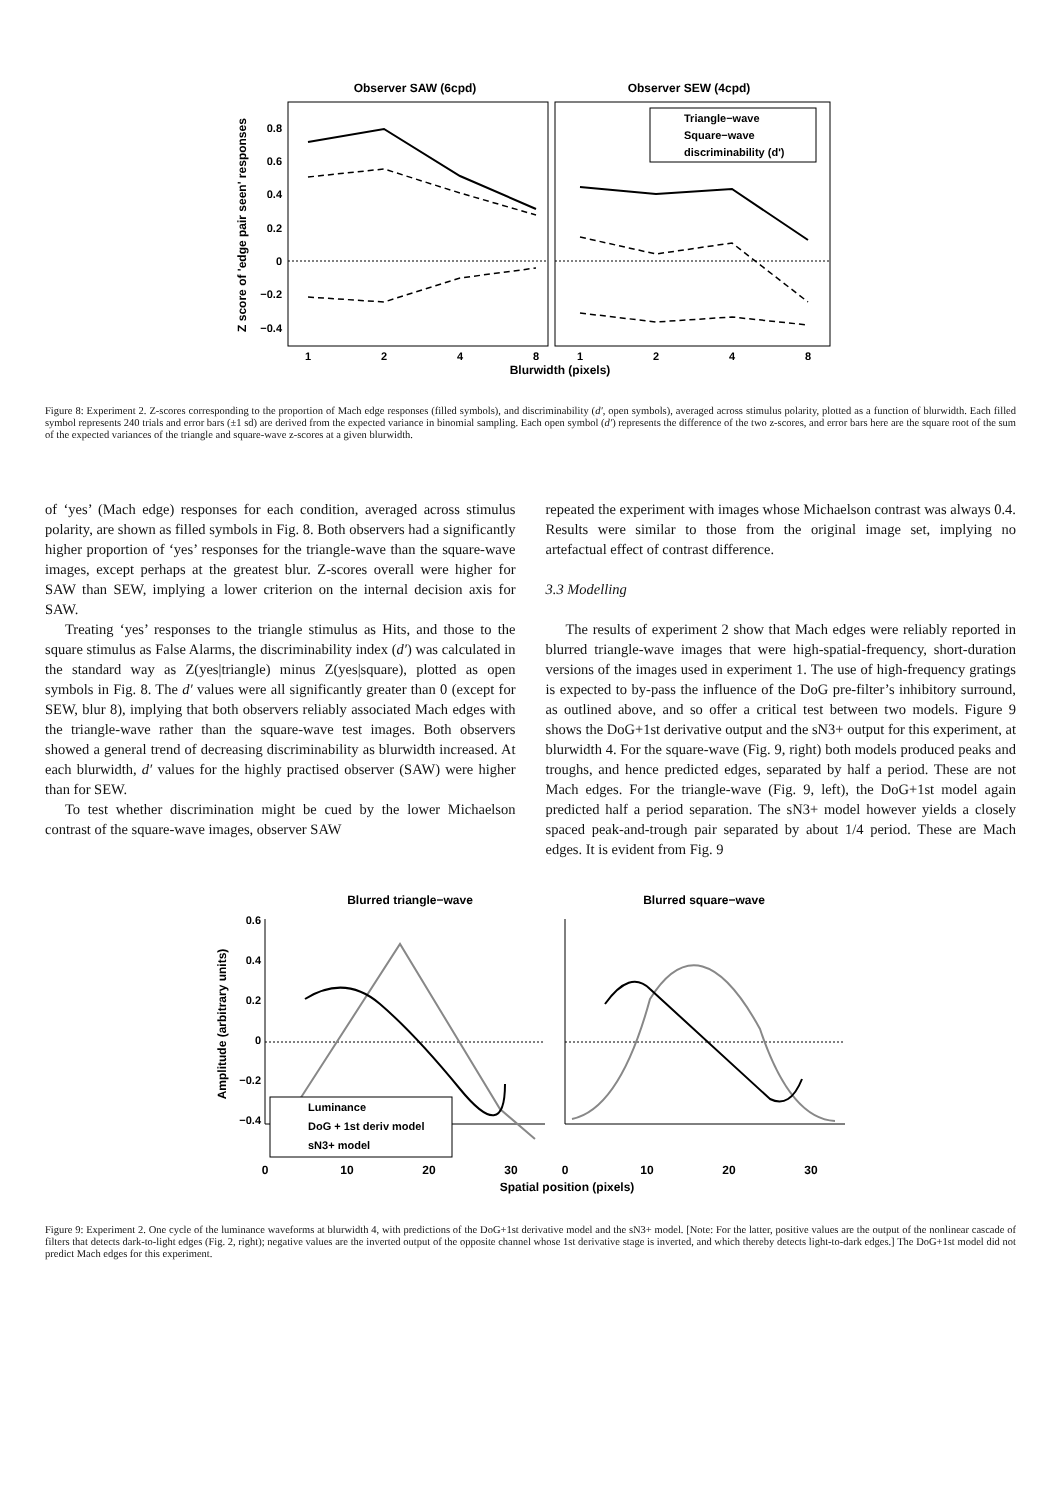Observer SAW (6cpd)
Observer SEW (4cpd)
0.8
0.6
0.4
0.2
0
−0.2
−0.4
Z score of 'edge pair seen' responses
Triangle−wave
Square−wave
discriminability (d')
1
2
4
8
1
2
4
8
Blurwidth (pixels)
Figure 8: Experiment 2. Z-scores corresponding to the proportion of Mach edge responses (filled symbols), and discriminability (d′, open symbols), averaged across stimulus polarity, plotted as a function of blurwidth. Each filled symbol represents 240 trials and error bars (±1 sd) are derived from the expected variance in binomial sampling. Each open symbol (d′) represents the difference of the two z-scores, and error bars here are the square root of the sum of the expected variances of the triangle and square-wave z-scores at a given blurwidth.
of ‘yes’ (Mach edge) responses for each condition, averaged across stimulus polarity, are shown as filled symbols in Fig. 8. Both observers had a significantly higher proportion of ‘yes’ responses for the triangle-wave than the square-wave images, except perhaps at the greatest blur. Z-scores overall were higher for SAW than SEW, implying a lower criterion on the internal decision axis for SAW.
Treating ‘yes’ responses to the triangle stimulus as Hits, and those to the square stimulus as False Alarms, the discriminability index (d′) was calculated in the standard way as Z(yes|triangle) minus Z(yes|square), plotted as open symbols in Fig. 8. The d′ values were all significantly greater than 0 (except for SEW, blur 8), implying that both observers reliably associated Mach edges with the triangle-wave rather than the square-wave test images. Both observers showed a general trend of decreasing discriminability as blurwidth increased. At each blurwidth, d′ values for the highly practised observer (SAW) were higher than for SEW.
To test whether discrimination might be cued by the lower Michaelson contrast of the square-wave images, observer SAW
repeated the experiment with images whose Michaelson contrast was always 0.4. Results were similar to those from the original image set, implying no artefactual effect of contrast difference.
3.3 Modelling
The results of experiment 2 show that Mach edges were reliably reported in blurred triangle-wave images that were high-spatial-frequency, short-duration versions of the images used in experiment 1. The use of high-frequency gratings is expected to by-pass the influence of the DoG pre-filter’s inhibitory surround, as outlined above, and so offer a critical test between two models. Figure 9 shows the DoG+1st derivative output and the sN3+ output for this experiment, at blurwidth 4. For the square-wave (Fig. 9, right) both models produced peaks and troughs, and hence predicted edges, separated by half a period. These are not Mach edges. For the triangle-wave (Fig. 9, left), the DoG+1st model again predicted half a period separation. The sN3+ model however yields a closely spaced peak-and-trough pair separated by about 1/4 period. These are Mach edges. It is evident from Fig. 9
Blurred triangle−wave
Blurred square−wave
0.6
0.4
0.2
0
−0.2
−0.4
Amplitude (arbitrary units)
Luminance
DoG + 1st deriv model
sN3+ model
0
10
20
30
0
10
20
30
Spatial position (pixels)
Figure 9: Experiment 2. One cycle of the luminance waveforms at blurwidth 4, with predictions of the DoG+1st derivative model and the sN3+ model. [Note: For the latter, positive values are the output of the nonlinear cascade of filters that detects dark-to-light edges (Fig. 2, right); negative values are the inverted output of the opposite channel whose 1st derivative stage is inverted, and which thereby detects light-to-dark edges.] The DoG+1st model did not predict Mach edges for this experiment.